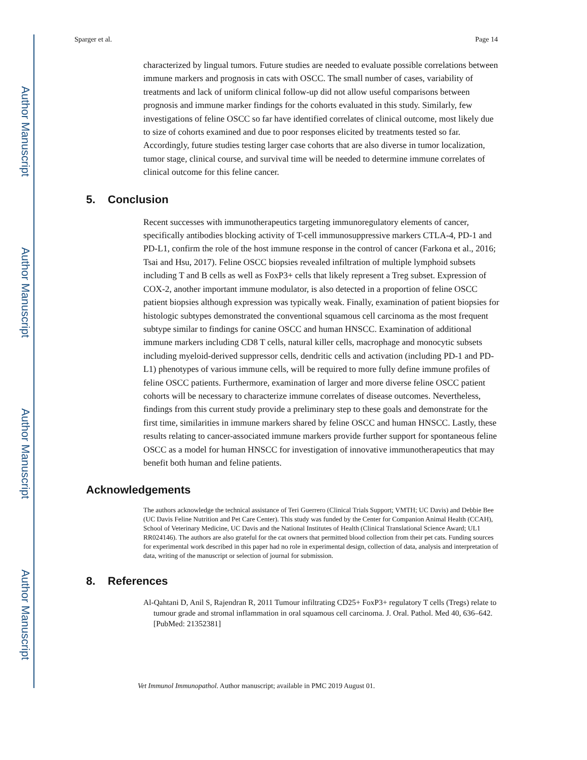Author Manuscript
Author Manuscript
Author Manuscript
Author Manuscript
Sparger et al. Page 14
characterized by lingual tumors. Future studies are needed to evaluate possible correlations between immune markers and prognosis in cats with OSCC. The small number of cases, variability of treatments and lack of uniform clinical follow-up did not allow useful comparisons between prognosis and immune marker findings for the cohorts evaluated in this study. Similarly, few investigations of feline OSCC so far have identified correlates of clinical outcome, most likely due to size of cohorts examined and due to poor responses elicited by treatments tested so far. Accordingly, future studies testing larger case cohorts that are also diverse in tumor localization, tumor stage, clinical course, and survival time will be needed to determine immune correlates of clinical outcome for this feline cancer.
5. Conclusion
Recent successes with immunotherapeutics targeting immunoregulatory elements of cancer, specifically antibodies blocking activity of T-cell immunosuppressive markers CTLA-4, PD-1 and PD-L1, confirm the role of the host immune response in the control of cancer (Farkona et al., 2016; Tsai and Hsu, 2017). Feline OSCC biopsies revealed infiltration of multiple lymphoid subsets including T and B cells as well as FoxP3+ cells that likely represent a Treg subset. Expression of COX-2, another important immune modulator, is also detected in a proportion of feline OSCC patient biopsies although expression was typically weak. Finally, examination of patient biopsies for histologic subtypes demonstrated the conventional squamous cell carcinoma as the most frequent subtype similar to findings for canine OSCC and human HNSCC. Examination of additional immune markers including CD8 T cells, natural killer cells, macrophage and monocytic subsets including myeloid-derived suppressor cells, dendritic cells and activation (including PD-1 and PD-L1) phenotypes of various immune cells, will be required to more fully define immune profiles of feline OSCC patients. Furthermore, examination of larger and more diverse feline OSCC patient cohorts will be necessary to characterize immune correlates of disease outcomes. Nevertheless, findings from this current study provide a preliminary step to these goals and demonstrate for the first time, similarities in immune markers shared by feline OSCC and human HNSCC. Lastly, these results relating to cancer-associated immune markers provide further support for spontaneous feline OSCC as a model for human HNSCC for investigation of innovative immunotherapeutics that may benefit both human and feline patients.
Acknowledgements
The authors acknowledge the technical assistance of Teri Guerrero (Clinical Trials Support; VMTH; UC Davis) and Debbie Bee (UC Davis Feline Nutrition and Pet Care Center). This study was funded by the Center for Companion Animal Health (CCAH), School of Veterinary Medicine, UC Davis and the National Institutes of Health (Clinical Translational Science Award; UL1 RR024146). The authors are also grateful for the cat owners that permitted blood collection from their pet cats. Funding sources for experimental work described in this paper had no role in experimental design, collection of data, analysis and interpretation of data, writing of the manuscript or selection of journal for submission.
8. References
Al-Qahtani D, Anil S, Rajendran R, 2011 Tumour infiltrating CD25+ FoxP3+ regulatory T cells (Tregs) relate to tumour grade and stromal inflammation in oral squamous cell carcinoma. J. Oral. Pathol. Med 40, 636–642. [PubMed: 21352381]
Vet Immunol Immunopathol. Author manuscript; available in PMC 2019 August 01.